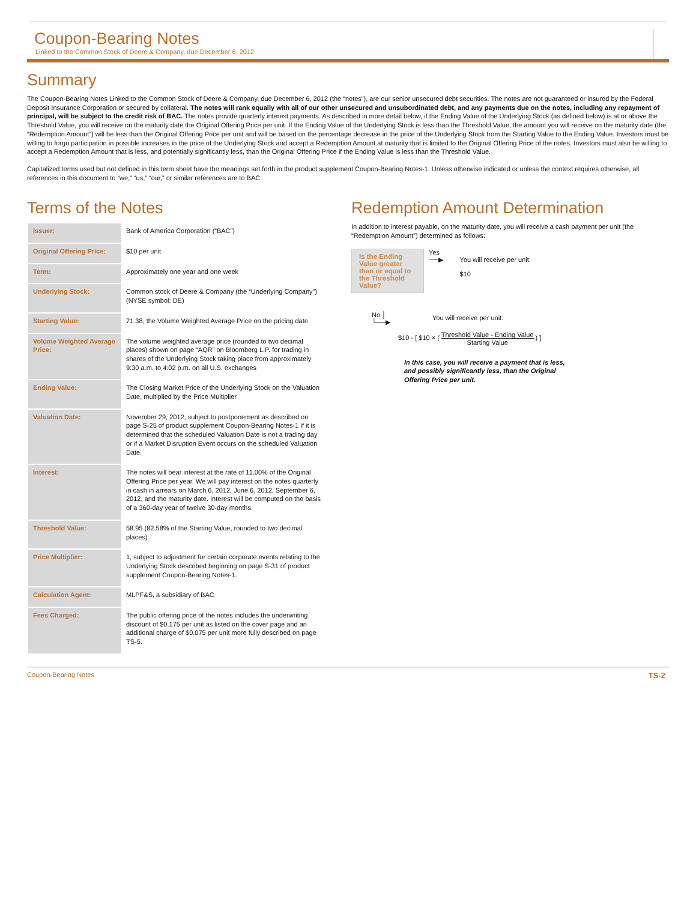Coupon-Bearing Notes
Linked to the Common Stock of Deere & Company, due December 6, 2012
Summary
The Coupon-Bearing Notes Linked to the Common Stock of Deere & Company, due December 6, 2012 (the “notes”), are our senior unsecured debt securities. The notes are not guaranteed or insured by the Federal Deposit Insurance Corporation or secured by collateral. The notes will rank equally with all of our other unsecured and unsubordinated debt, and any payments due on the notes, including any repayment of principal, will be subject to the credit risk of BAC. The notes provide quarterly interest payments. As described in more detail below, if the Ending Value of the Underlying Stock (as defined below) is at or above the Threshold Value, you will receive on the maturity date the Original Offering Price per unit. If the Ending Value of the Underlying Stock is less than the Threshold Value, the amount you will receive on the maturity date (the “Redemption Amount”) will be less than the Original Offering Price per unit and will be based on the percentage decrease in the price of the Underlying Stock from the Starting Value to the Ending Value. Investors must be willing to forgo participation in possible increases in the price of the Underlying Stock and accept a Redemption Amount at maturity that is limited to the Original Offering Price of the notes. Investors must also be willing to accept a Redemption Amount that is less, and potentially significantly less, than the Original Offering Price if the Ending Value is less than the Threshold Value.
Capitalized terms used but not defined in this term sheet have the meanings set forth in the product supplement Coupon-Bearing Notes-1. Unless otherwise indicated or unless the context requires otherwise, all references in this document to “we,” “us,” “our,” or similar references are to BAC.
Terms of the Notes
| Issuer: | Bank of America Corporation (“BAC”) |
| Original Offering Price: | $10 per unit |
| Term: | Approximately one year and one week |
| Underlying Stock: | Common stock of Deere & Company (the “Underlying Company”) (NYSE symbol: DE) |
| Starting Value: | 71.38, the Volume Weighted Average Price on the pricing date. |
| Volume Weighted Average Price: | The volume weighted average price (rounded to two decimal places) shown on page “AQR” on Bloomberg L.P. for trading in shares of the Underlying Stock taking place from approximately 9:30 a.m. to 4:02 p.m. on all U.S. exchanges |
| Ending Value: | The Closing Market Price of the Underlying Stock on the Valuation Date, multiplied by the Price Multiplier |
| Valuation Date: | November 29, 2012, subject to postponement as described on page S-25 of product supplement Coupon-Bearing Notes-1 if it is determined that the scheduled Valuation Date is not a trading day or if a Market Disruption Event occurs on the scheduled Valuation Date. |
| Interest: | The notes will bear interest at the rate of 11.00% of the Original Offering Price per year. We will pay interest on the notes quarterly in cash in arrears on March 6, 2012, June 6, 2012, September 6, 2012, and the maturity date. Interest will be computed on the basis of a 360-day year of twelve 30-day months. |
| Threshold Value: | 58.95 (82.58% of the Starting Value, rounded to two decimal places) |
| Price Multiplier: | 1, subject to adjustment for certain corporate events relating to the Underlying Stock described beginning on page S-31 of product supplement Coupon-Bearing Notes-1. |
| Calculation Agent: | MLPF&S, a subsidiary of BAC |
| Fees Charged: | The public offering price of the notes includes the underwriting discount of $0.175 per unit as listed on the cover page and an additional charge of $0.075 per unit more fully described on page TS-5. |
Redemption Amount Determination
In addition to interest payable, on the maturity date, you will receive a cash payment per unit (the “Redemption Amount”) determined as follows:
Is the Ending Value greater than or equal to the Threshold Value?
Yes
──▶
You will receive per unit:
$10
No │
└──▶
You will receive per unit:
$10 - [ $10 × ( Threshold Value - Ending Value Starting Value ) ]
In this case, you will receive a payment that is less, and possibly significantly less, than the Original Offering Price per unit.
Coupon-Bearing Notes TS-2